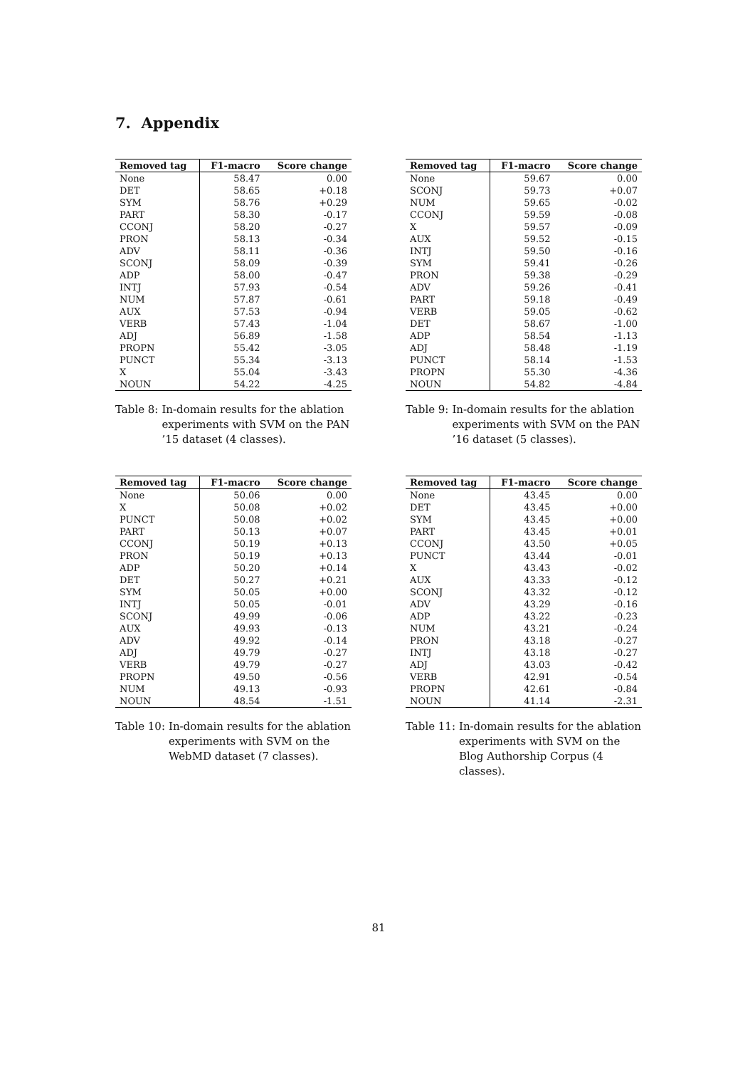7. Appendix
| Removed tag | F1-macro | Score change |
| --- | --- | --- |
| None | 58.47 | 0.00 |
| DET | 58.65 | +0.18 |
| SYM | 58.76 | +0.29 |
| PART | 58.30 | -0.17 |
| CCONJ | 58.20 | -0.27 |
| PRON | 58.13 | -0.34 |
| ADV | 58.11 | -0.36 |
| SCONJ | 58.09 | -0.39 |
| ADP | 58.00 | -0.47 |
| INTJ | 57.93 | -0.54 |
| NUM | 57.87 | -0.61 |
| AUX | 57.53 | -0.94 |
| VERB | 57.43 | -1.04 |
| ADJ | 56.89 | -1.58 |
| PROPN | 55.42 | -3.05 |
| PUNCT | 55.34 | -3.13 |
| X | 55.04 | -3.43 |
| NOUN | 54.22 | -4.25 |
Table 8: In-domain results for the ablation experiments with SVM on the PAN ’15 dataset (4 classes).
| Removed tag | F1-macro | Score change |
| --- | --- | --- |
| None | 59.67 | 0.00 |
| SCONJ | 59.73 | +0.07 |
| NUM | 59.65 | -0.02 |
| CCONJ | 59.59 | -0.08 |
| X | 59.57 | -0.09 |
| AUX | 59.52 | -0.15 |
| INTJ | 59.50 | -0.16 |
| SYM | 59.41 | -0.26 |
| PRON | 59.38 | -0.29 |
| ADV | 59.26 | -0.41 |
| PART | 59.18 | -0.49 |
| VERB | 59.05 | -0.62 |
| DET | 58.67 | -1.00 |
| ADP | 58.54 | -1.13 |
| ADJ | 58.48 | -1.19 |
| PUNCT | 58.14 | -1.53 |
| PROPN | 55.30 | -4.36 |
| NOUN | 54.82 | -4.84 |
Table 9: In-domain results for the ablation experiments with SVM on the PAN ’16 dataset (5 classes).
| Removed tag | F1-macro | Score change |
| --- | --- | --- |
| None | 50.06 | 0.00 |
| X | 50.08 | +0.02 |
| PUNCT | 50.08 | +0.02 |
| PART | 50.13 | +0.07 |
| CCONJ | 50.19 | +0.13 |
| PRON | 50.19 | +0.13 |
| ADP | 50.20 | +0.14 |
| DET | 50.27 | +0.21 |
| SYM | 50.05 | +0.00 |
| INTJ | 50.05 | -0.01 |
| SCONJ | 49.99 | -0.06 |
| AUX | 49.93 | -0.13 |
| ADV | 49.92 | -0.14 |
| ADJ | 49.79 | -0.27 |
| VERB | 49.79 | -0.27 |
| PROPN | 49.50 | -0.56 |
| NUM | 49.13 | -0.93 |
| NOUN | 48.54 | -1.51 |
Table 10: In-domain results for the ablation experiments with SVM on the WebMD dataset (7 classes).
| Removed tag | F1-macro | Score change |
| --- | --- | --- |
| None | 43.45 | 0.00 |
| DET | 43.45 | +0.00 |
| SYM | 43.45 | +0.00 |
| PART | 43.45 | +0.01 |
| CCONJ | 43.50 | +0.05 |
| PUNCT | 43.44 | -0.01 |
| X | 43.43 | -0.02 |
| AUX | 43.33 | -0.12 |
| SCONJ | 43.32 | -0.12 |
| ADV | 43.29 | -0.16 |
| ADP | 43.22 | -0.23 |
| NUM | 43.21 | -0.24 |
| PRON | 43.18 | -0.27 |
| INTJ | 43.18 | -0.27 |
| ADJ | 43.03 | -0.42 |
| VERB | 42.91 | -0.54 |
| PROPN | 42.61 | -0.84 |
| NOUN | 41.14 | -2.31 |
Table 11: In-domain results for the ablation experiments with SVM on the Blog Authorship Corpus (4 classes).
81